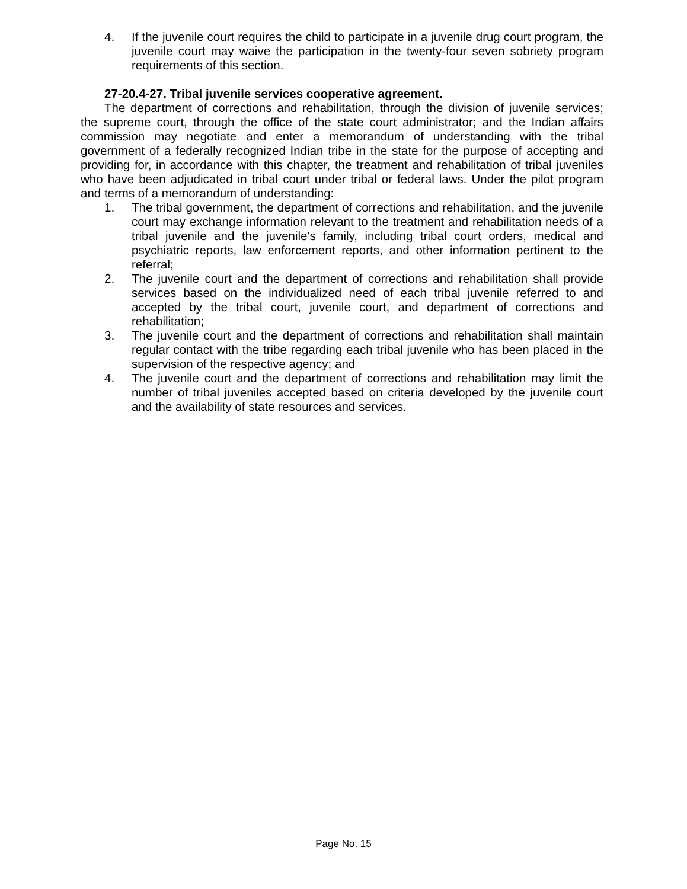4. If the juvenile court requires the child to participate in a juvenile drug court program, the juvenile court may waive the participation in the twenty-four seven sobriety program requirements of this section.
27-20.4-27. Tribal juvenile services cooperative agreement.
The department of corrections and rehabilitation, through the division of juvenile services; the supreme court, through the office of the state court administrator; and the Indian affairs commission may negotiate and enter a memorandum of understanding with the tribal government of a federally recognized Indian tribe in the state for the purpose of accepting and providing for, in accordance with this chapter, the treatment and rehabilitation of tribal juveniles who have been adjudicated in tribal court under tribal or federal laws. Under the pilot program and terms of a memorandum of understanding:
1. The tribal government, the department of corrections and rehabilitation, and the juvenile court may exchange information relevant to the treatment and rehabilitation needs of a tribal juvenile and the juvenile's family, including tribal court orders, medical and psychiatric reports, law enforcement reports, and other information pertinent to the referral;
2. The juvenile court and the department of corrections and rehabilitation shall provide services based on the individualized need of each tribal juvenile referred to and accepted by the tribal court, juvenile court, and department of corrections and rehabilitation;
3. The juvenile court and the department of corrections and rehabilitation shall maintain regular contact with the tribe regarding each tribal juvenile who has been placed in the supervision of the respective agency; and
4. The juvenile court and the department of corrections and rehabilitation may limit the number of tribal juveniles accepted based on criteria developed by the juvenile court and the availability of state resources and services.
Page No. 15